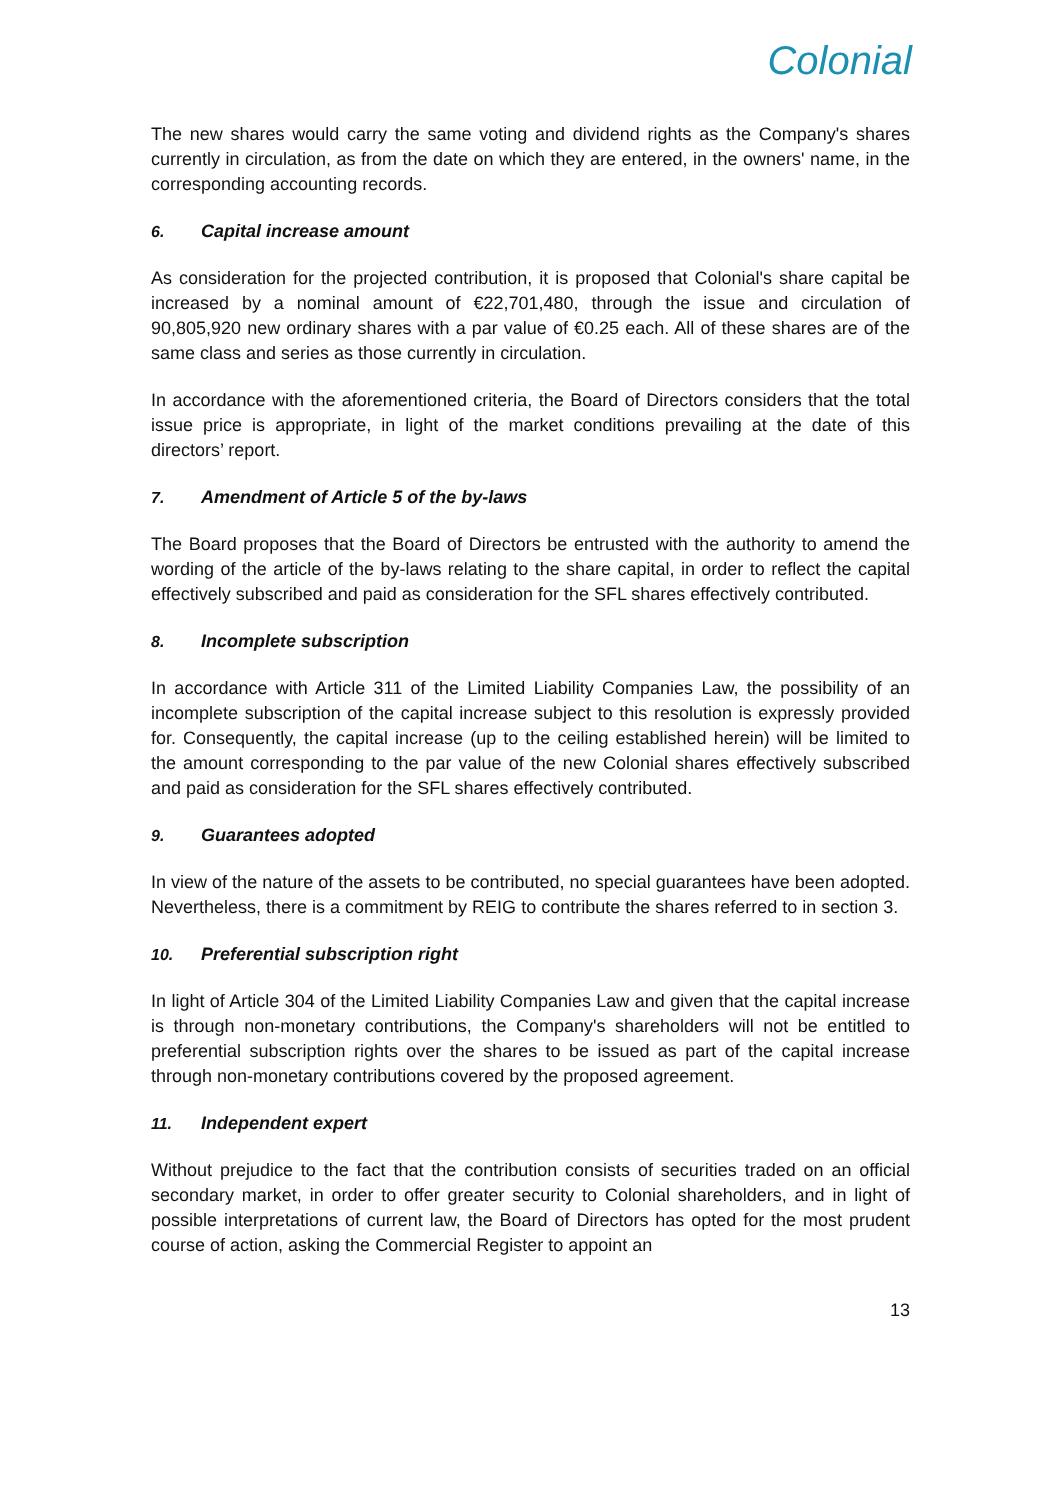Colonial
The new shares would carry the same voting and dividend rights as the Company's shares currently in circulation, as from the date on which they are entered, in the owners' name, in the corresponding accounting records.
6. Capital increase amount
As consideration for the projected contribution, it is proposed that Colonial's share capital be increased by a nominal amount of €22,701,480, through the issue and circulation of 90,805,920 new ordinary shares with a par value of €0.25 each. All of these shares are of the same class and series as those currently in circulation.
In accordance with the aforementioned criteria, the Board of Directors considers that the total issue price is appropriate, in light of the market conditions prevailing at the date of this directors’ report.
7. Amendment of Article 5 of the by-laws
The Board proposes that the Board of Directors be entrusted with the authority to amend the wording of the article of the by-laws relating to the share capital, in order to reflect the capital effectively subscribed and paid as consideration for the SFL shares effectively contributed.
8. Incomplete subscription
In accordance with Article 311 of the Limited Liability Companies Law, the possibility of an incomplete subscription of the capital increase subject to this resolution is expressly provided for. Consequently, the capital increase (up to the ceiling established herein) will be limited to the amount corresponding to the par value of the new Colonial shares effectively subscribed and paid as consideration for the SFL shares effectively contributed.
9. Guarantees adopted
In view of the nature of the assets to be contributed, no special guarantees have been adopted. Nevertheless, there is a commitment by REIG to contribute the shares referred to in section 3.
10. Preferential subscription right
In light of Article 304 of the Limited Liability Companies Law and given that the capital increase is through non-monetary contributions, the Company's shareholders will not be entitled to preferential subscription rights over the shares to be issued as part of the capital increase through non-monetary contributions covered by the proposed agreement.
11. Independent expert
Without prejudice to the fact that the contribution consists of securities traded on an official secondary market, in order to offer greater security to Colonial shareholders, and in light of possible interpretations of current law, the Board of Directors has opted for the most prudent course of action, asking the Commercial Register to appoint an
13